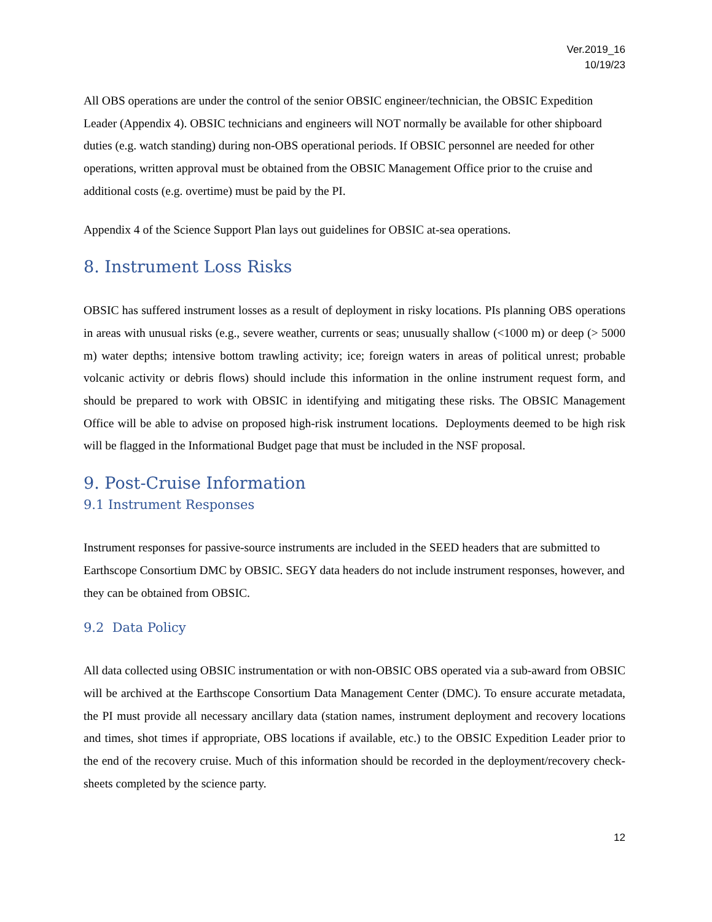Ver.2019_16
10/19/23
All OBS operations are under the control of the senior OBSIC engineer/technician, the OBSIC Expedition Leader (Appendix 4). OBSIC technicians and engineers will NOT normally be available for other shipboard duties (e.g. watch standing) during non-OBS operational periods. If OBSIC personnel are needed for other operations, written approval must be obtained from the OBSIC Management Office prior to the cruise and additional costs (e.g. overtime) must be paid by the PI.
Appendix 4 of the Science Support Plan lays out guidelines for OBSIC at-sea operations.
8. Instrument Loss Risks
OBSIC has suffered instrument losses as a result of deployment in risky locations. PIs planning OBS operations in areas with unusual risks (e.g., severe weather, currents or seas; unusually shallow (<1000 m) or deep (> 5000 m) water depths; intensive bottom trawling activity; ice; foreign waters in areas of political unrest; probable volcanic activity or debris flows) should include this information in the online instrument request form, and should be prepared to work with OBSIC in identifying and mitigating these risks. The OBSIC Management Office will be able to advise on proposed high-risk instrument locations. Deployments deemed to be high risk will be flagged in the Informational Budget page that must be included in the NSF proposal.
9. Post-Cruise Information
9.1 Instrument Responses
Instrument responses for passive-source instruments are included in the SEED headers that are submitted to Earthscope Consortium DMC by OBSIC. SEGY data headers do not include instrument responses, however, and they can be obtained from OBSIC.
9.2 Data Policy
All data collected using OBSIC instrumentation or with non-OBSIC OBS operated via a sub-award from OBSIC will be archived at the Earthscope Consortium Data Management Center (DMC). To ensure accurate metadata, the PI must provide all necessary ancillary data (station names, instrument deployment and recovery locations and times, shot times if appropriate, OBS locations if available, etc.) to the OBSIC Expedition Leader prior to the end of the recovery cruise. Much of this information should be recorded in the deployment/recovery check-sheets completed by the science party.
12